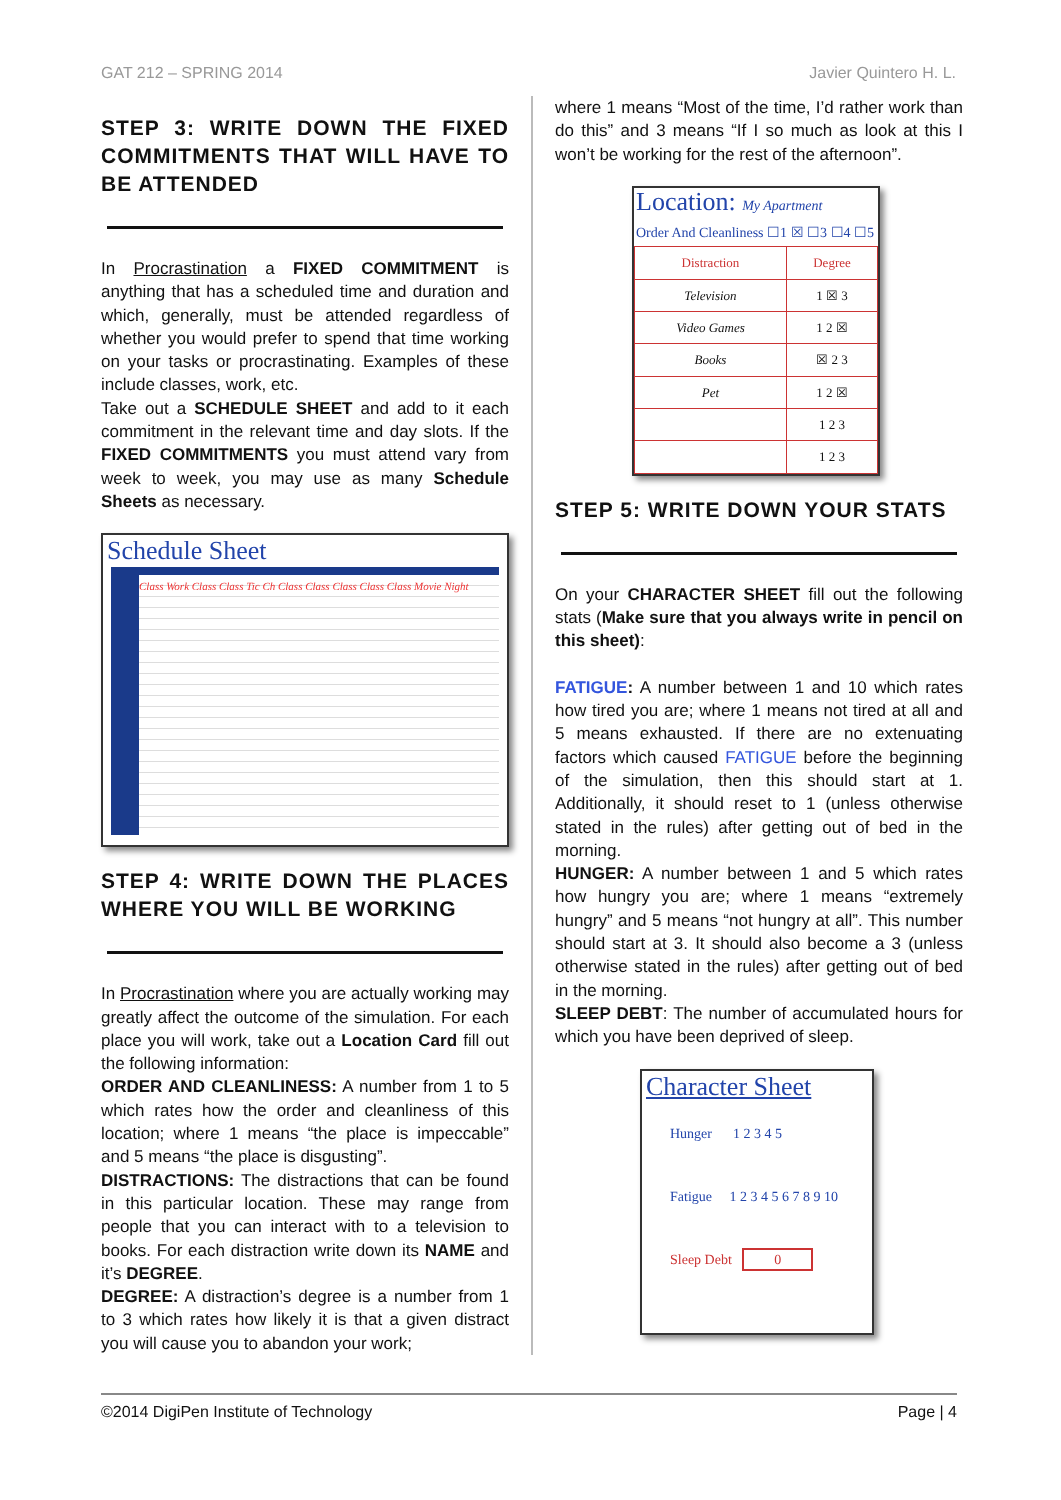GAT 212 – SPRING 2014 Javier Quintero H. L.
STEP 3: WRITE DOWN THE FIXED COMMITMENTS THAT WILL HAVE TO BE ATTENDED
In Procrastination a FIXED COMMITMENT is anything that has a scheduled time and duration and which, generally, must be attended regardless of whether you would prefer to spend that time working on your tasks or procrastinating. Examples of these include classes, work, etc.
Take out a SCHEDULE SHEET and add to it each commitment in the relevant time and day slots. If the FIXED COMMITMENTS you must attend vary from week to week, you may use as many Schedule Sheets as necessary.
Schedule Sheet
Class Work Class Class Tic Ch Class Class Class Class Class Movie Night
STEP 4: WRITE DOWN THE PLACES WHERE YOU WILL BE WORKING
In Procrastination where you are actually working may greatly affect the outcome of the simulation. For each place you will work, take out a Location Card fill out the following information:
ORDER AND CLEANLINESS: A number from 1 to 5 which rates how the order and cleanliness of this location; where 1 means “the place is impeccable” and 5 means “the place is disgusting”.
DISTRACTIONS: The distractions that can be found in this particular location. These may range from people that you can interact with to a television to books. For each distraction write down its NAME and it’s DEGREE.
DEGREE: A distraction’s degree is a number from 1 to 3 which rates how likely it is that a given distract you will cause you to abandon your work;
where 1 means “Most of the time, I’d rather work than do this” and 3 means “If I so much as look at this I won’t be working for the rest of the afternoon”.
Location: My Apartment
Order And Cleanliness ☐1 ☒ ☐3 ☐4 ☐5
| Distraction | Degree |
| Television | 1 ☒ 3 |
| Video Games | 1 2 ☒ |
| Books | ☒ 2 3 |
| Pet | 1 2 ☒ |
| | 1 2 3 |
| | 1 2 3 |
STEP 5: WRITE DOWN YOUR STATS
On your CHARACTER SHEET fill out the following stats (Make sure that you always write in pencil on this sheet):
FATIGUE: A number between 1 and 10 which rates how tired you are; where 1 means not tired at all and 5 means exhausted. If there are no extenuating factors which caused FATIGUE before the beginning of the simulation, then this should start at 1. Additionally, it should reset to 1 (unless otherwise stated in the rules) after getting out of bed in the morning.
HUNGER: A number between 1 and 5 which rates how hungry you are; where 1 means “extremely hungry” and 5 means “not hungry at all”. This number should start at 3. It should also become a 3 (unless otherwise stated in the rules) after getting out of bed in the morning.
SLEEP DEBT: The number of accumulated hours for which you have been deprived of sleep.
Character Sheet
Hunger 1 2 3 4 5
Fatigue 1 2 3 4 5 6 7 8 9 10
Sleep Debt 0
©2014 DigiPen Institute of Technology Page | 4